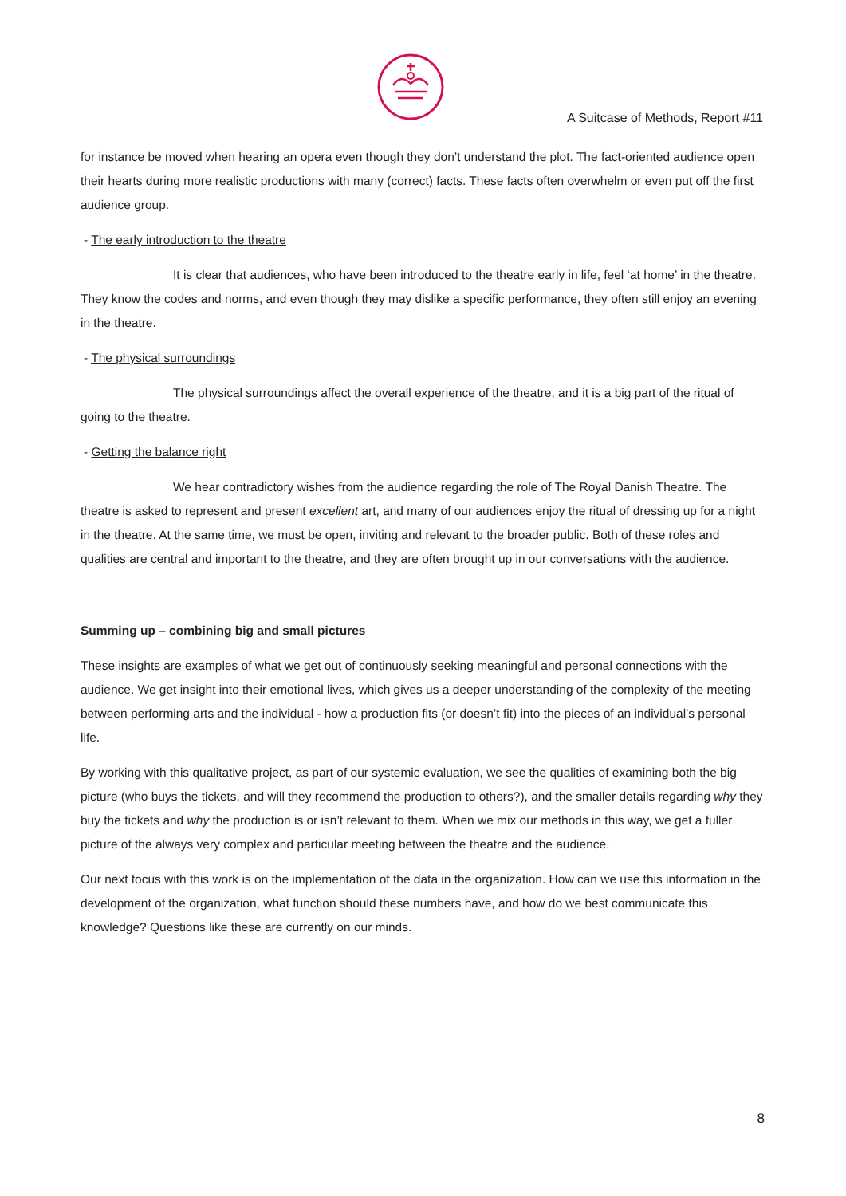A Suitcase of Methods, Report #11
for instance be moved when hearing an opera even though they don’t understand the plot. The fact-oriented audience open their hearts during more realistic productions with many (correct) facts. These facts often overwhelm or even put off the first audience group.
- The early introduction to the theatre
It is clear that audiences, who have been introduced to the theatre early in life, feel ‘at home’ in the theatre. They know the codes and norms, and even though they may dislike a specific performance, they often still enjoy an evening in the theatre.
- The physical surroundings
The physical surroundings affect the overall experience of the theatre, and it is a big part of the ritual of going to the theatre.
- Getting the balance right
We hear contradictory wishes from the audience regarding the role of The Royal Danish Theatre. The theatre is asked to represent and present excellent art, and many of our audiences enjoy the ritual of dressing up for a night in the theatre. At the same time, we must be open, inviting and relevant to the broader public. Both of these roles and qualities are central and important to the theatre, and they are often brought up in our conversations with the audience.
Summing up – combining big and small pictures
These insights are examples of what we get out of continuously seeking meaningful and personal connections with the audience. We get insight into their emotional lives, which gives us a deeper understanding of the complexity of the meeting between performing arts and the individual - how a production fits (or doesn’t fit) into the pieces of an individual’s personal life.
By working with this qualitative project, as part of our systemic evaluation, we see the qualities of examining both the big picture (who buys the tickets, and will they recommend the production to others?), and the smaller details regarding why they buy the tickets and why the production is or isn’t relevant to them. When we mix our methods in this way, we get a fuller picture of the always very complex and particular meeting between the theatre and the audience.
Our next focus with this work is on the implementation of the data in the organization. How can we use this information in the development of the organization, what function should these numbers have, and how do we best communicate this knowledge? Questions like these are currently on our minds.
8